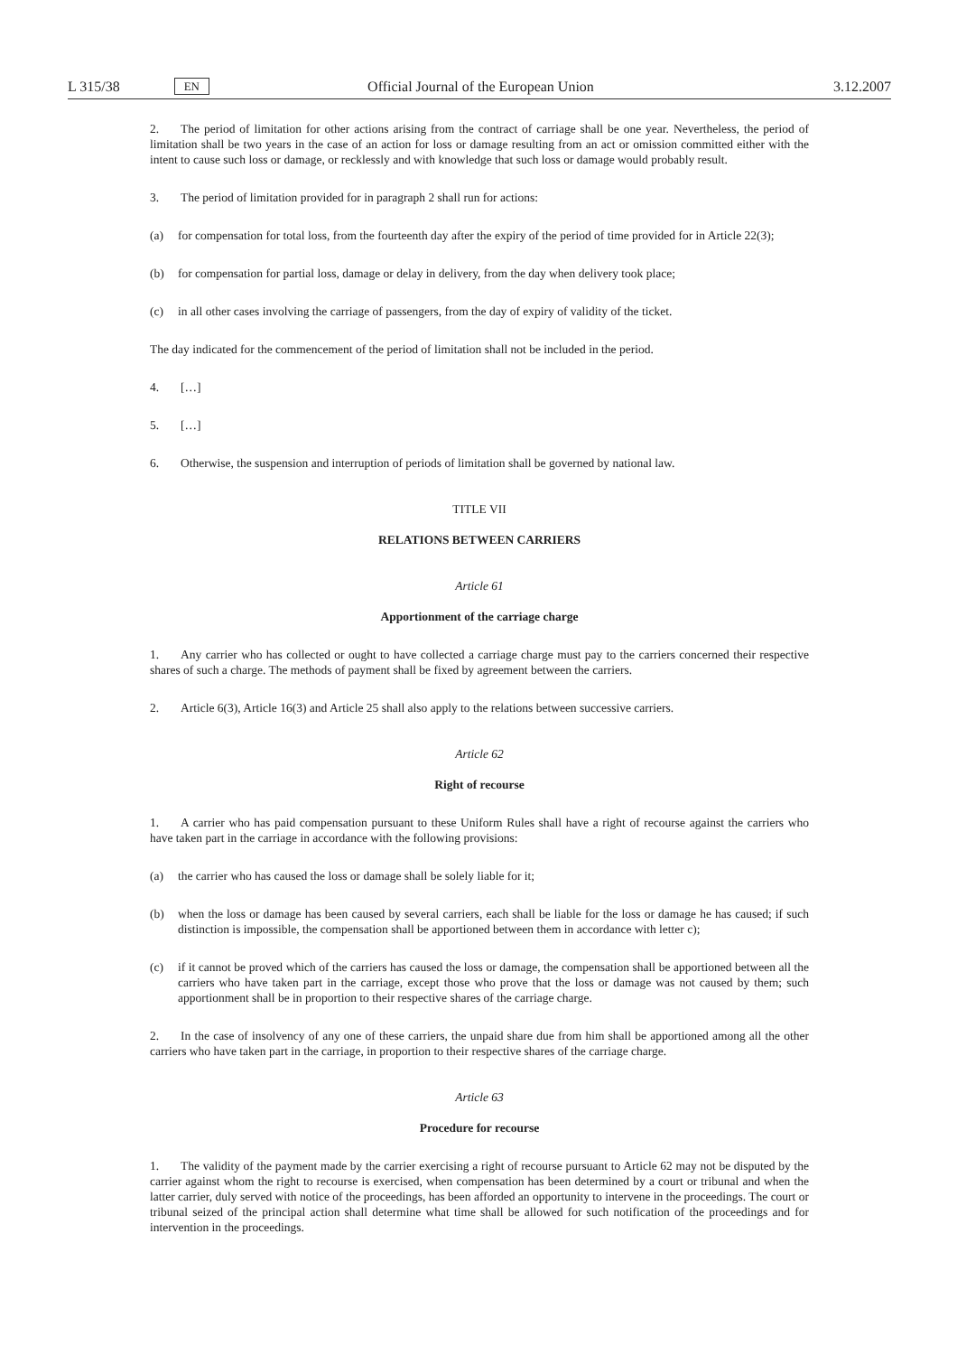L 315/38 EN Official Journal of the European Union 3.12.2007
2. The period of limitation for other actions arising from the contract of carriage shall be one year. Nevertheless, the period of limitation shall be two years in the case of an action for loss or damage resulting from an act or omission committed either with the intent to cause such loss or damage, or recklessly and with knowledge that such loss or damage would probably result.
3. The period of limitation provided for in paragraph 2 shall run for actions:
(a) for compensation for total loss, from the fourteenth day after the expiry of the period of time provided for in Article 22(3);
(b) for compensation for partial loss, damage or delay in delivery, from the day when delivery took place;
(c) in all other cases involving the carriage of passengers, from the day of expiry of validity of the ticket.
The day indicated for the commencement of the period of limitation shall not be included in the period.
4. […]
5. […]
6. Otherwise, the suspension and interruption of periods of limitation shall be governed by national law.
TITLE VII
RELATIONS BETWEEN CARRIERS
Article 61
Apportionment of the carriage charge
1. Any carrier who has collected or ought to have collected a carriage charge must pay to the carriers concerned their respective shares of such a charge. The methods of payment shall be fixed by agreement between the carriers.
2. Article 6(3), Article 16(3) and Article 25 shall also apply to the relations between successive carriers.
Article 62
Right of recourse
1. A carrier who has paid compensation pursuant to these Uniform Rules shall have a right of recourse against the carriers who have taken part in the carriage in accordance with the following provisions:
(a) the carrier who has caused the loss or damage shall be solely liable for it;
(b) when the loss or damage has been caused by several carriers, each shall be liable for the loss or damage he has caused; if such distinction is impossible, the compensation shall be apportioned between them in accordance with letter c);
(c) if it cannot be proved which of the carriers has caused the loss or damage, the compensation shall be apportioned between all the carriers who have taken part in the carriage, except those who prove that the loss or damage was not caused by them; such apportionment shall be in proportion to their respective shares of the carriage charge.
2. In the case of insolvency of any one of these carriers, the unpaid share due from him shall be apportioned among all the other carriers who have taken part in the carriage, in proportion to their respective shares of the carriage charge.
Article 63
Procedure for recourse
1. The validity of the payment made by the carrier exercising a right of recourse pursuant to Article 62 may not be disputed by the carrier against whom the right to recourse is exercised, when compensation has been determined by a court or tribunal and when the latter carrier, duly served with notice of the proceedings, has been afforded an opportunity to intervene in the proceedings. The court or tribunal seized of the principal action shall determine what time shall be allowed for such notification of the proceedings and for intervention in the proceedings.